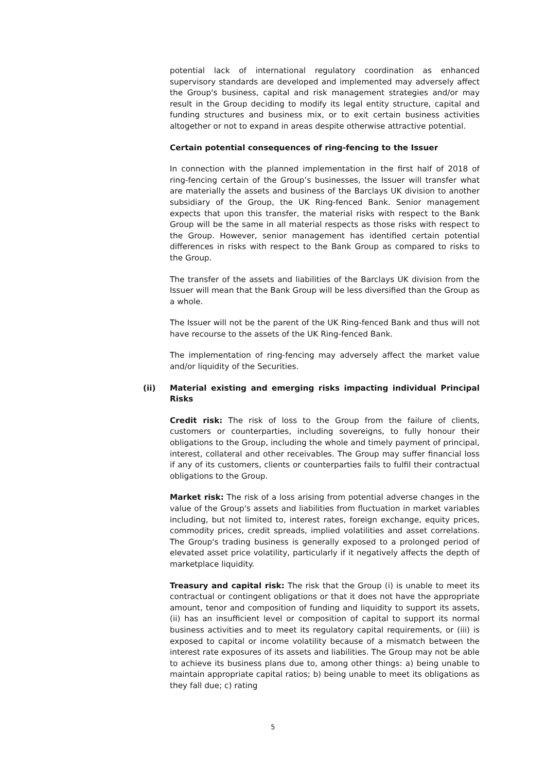potential lack of international regulatory coordination as enhanced supervisory standards are developed and implemented may adversely affect the Group's business, capital and risk management strategies and/or may result in the Group deciding to modify its legal entity structure, capital and funding structures and business mix, or to exit certain business activities altogether or not to expand in areas despite otherwise attractive potential.
Certain potential consequences of ring-fencing to the Issuer
In connection with the planned implementation in the first half of 2018 of ring-fencing certain of the Group’s businesses, the Issuer will transfer what are materially the assets and business of the Barclays UK division to another subsidiary of the Group, the UK Ring-fenced Bank. Senior management expects that upon this transfer, the material risks with respect to the Bank Group will be the same in all material respects as those risks with respect to the Group. However, senior management has identified certain potential differences in risks with respect to the Bank Group as compared to risks to the Group.
The transfer of the assets and liabilities of the Barclays UK division from the Issuer will mean that the Bank Group will be less diversified than the Group as a whole.
The Issuer will not be the parent of the UK Ring-fenced Bank and thus will not have recourse to the assets of the UK Ring-fenced Bank.
The implementation of ring-fencing may adversely affect the market value and/or liquidity of the Securities.
(ii) Material existing and emerging risks impacting individual Principal Risks
Credit risk: The risk of loss to the Group from the failure of clients, customers or counterparties, including sovereigns, to fully honour their obligations to the Group, including the whole and timely payment of principal, interest, collateral and other receivables. The Group may suffer financial loss if any of its customers, clients or counterparties fails to fulfil their contractual obligations to the Group.
Market risk: The risk of a loss arising from potential adverse changes in the value of the Group's assets and liabilities from fluctuation in market variables including, but not limited to, interest rates, foreign exchange, equity prices, commodity prices, credit spreads, implied volatilities and asset correlations. The Group's trading business is generally exposed to a prolonged period of elevated asset price volatility, particularly if it negatively affects the depth of marketplace liquidity.
Treasury and capital risk: The risk that the Group (i) is unable to meet its contractual or contingent obligations or that it does not have the appropriate amount, tenor and composition of funding and liquidity to support its assets, (ii) has an insufficient level or composition of capital to support its normal business activities and to meet its regulatory capital requirements, or (iii) is exposed to capital or income volatility because of a mismatch between the interest rate exposures of its assets and liabilities. The Group may not be able to achieve its business plans due to, among other things: a) being unable to maintain appropriate capital ratios; b) being unable to meet its obligations as they fall due; c) rating
5